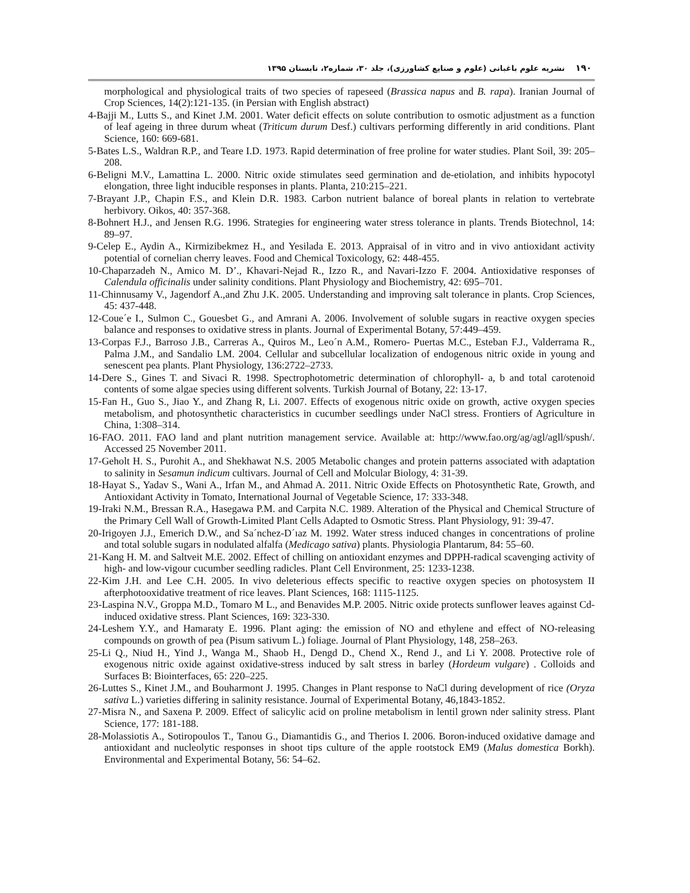۱۹۰نشریه علوم باغبانی (علوم و صنایع کشاورزی)، جلد ۳۰، شماره۲، تابستان ۱۳۹۵
morphological and physiological traits of two species of rapeseed (Brassica napus and B. rapa). Iranian Journal of Crop Sciences, 14(2):121-135. (in Persian with English abstract)
4-Bajji M., Lutts S., and Kinet J.M. 2001. Water deficit effects on solute contribution to osmotic adjustment as a function of leaf ageing in three durum wheat (Triticum durum Desf.) cultivars performing differently in arid conditions. Plant Science, 160: 669-681.
5-Bates L.S., Waldran R.P., and Teare I.D. 1973. Rapid determination of free proline for water studies. Plant Soil, 39: 205–208.
6-Beligni M.V., Lamattina L. 2000. Nitric oxide stimulates seed germination and de-etiolation, and inhibits hypocotyl elongation, three light inducible responses in plants. Planta, 210:215–221.
7-Brayant J.P., Chapin F.S., and Klein D.R. 1983. Carbon nutrient balance of boreal plants in relation to vertebrate herbivory. Oikos, 40: 357-368.
8-Bohnert H.J., and Jensen R.G. 1996. Strategies for engineering water stress tolerance in plants. Trends Biotechnol, 14: 89–97.
9-Celep E., Aydin A., Kirmizibekmez H., and Yesilada E. 2013. Appraisal of in vitro and in vivo antioxidant activity potential of cornelian cherry leaves. Food and Chemical Toxicology, 62: 448-455.
10-Chaparzadeh N., Amico M. D’., Khavari-Nejad R., Izzo R., and Navari-Izzo F. 2004. Antioxidative responses of Calendula officinalis under salinity conditions. Plant Physiology and Biochemistry, 42: 695–701.
11-Chinnusamy V., Jagendorf A.,and Zhu J.K. 2005. Understanding and improving salt tolerance in plants. Crop Sciences, 45: 437-448.
12-Coue´e I., Sulmon C., Gouesbet G., and Amrani A. 2006. Involvement of soluble sugars in reactive oxygen species balance and responses to oxidative stress in plants. Journal of Experimental Botany, 57:449–459.
13-Corpas F.J., Barroso J.B., Carreras A., Quiros M., Leo´n A.M., Romero- Puertas M.C., Esteban F.J., Valderrama R., Palma J.M., and Sandalio LM. 2004. Cellular and subcellular localization of endogenous nitric oxide in young and senescent pea plants. Plant Physiology, 136:2722–2733.
14-Dere S., Gines T. and Sivaci R. 1998. Spectrophotometric determination of chlorophyll- a, b and total carotenoid contents of some algae species using different solvents. Turkish Journal of Botany, 22: 13-17.
15-Fan H., Guo S., Jiao Y., and Zhang R, Li. 2007. Effects of exogenous nitric oxide on growth, active oxygen species metabolism, and photosynthetic characteristics in cucumber seedlings under NaCl stress. Frontiers of Agriculture in China, 1:308–314.
16-FAO. 2011. FAO land and plant nutrition management service. Available at: http://www.fao.org/ag/agl/agll/spush/. Accessed 25 November 2011.
17-Geholt H. S., Purohit A., and Shekhawat N.S. 2005 Metabolic changes and protein patterns associated with adaptation to salinity in Sesamun indicum cultivars. Journal of Cell and Molcular Biology, 4: 31-39.
18-Hayat S., Yadav S., Wani A., Irfan M., and Ahmad A. 2011. Nitric Oxide Effects on Photosynthetic Rate, Growth, and Antioxidant Activity in Tomato, International Journal of Vegetable Science, 17: 333-348.
19-Iraki N.M., Bressan R.A., Hasegawa P.M. and Carpita N.C. 1989. Alteration of the Physical and Chemical Structure of the Primary Cell Wall of Growth-Limited Plant Cells Adapted to Osmotic Stress. Plant Physiology, 91: 39-47.
20-Irigoyen J.J., Emerich D.W., and Sa´nchez-D´ıaz M. 1992. Water stress induced changes in concentrations of proline and total soluble sugars in nodulated alfalfa (Medicago sativa) plants. Physiologia Plantarum, 84: 55–60.
21-Kang H. M. and Saltveit M.E. 2002. Effect of chilling on antioxidant enzymes and DPPH-radical scavenging activity of high- and low-vigour cucumber seedling radicles. Plant Cell Environment, 25: 1233-1238.
22-Kim J.H. and Lee C.H. 2005. In vivo deleterious effects specific to reactive oxygen species on photosystem II afterphotooxidative treatment of rice leaves. Plant Sciences, 168: 1115-1125.
23-Laspina N.V., Groppa M.D., Tomaro M L., and Benavides M.P. 2005. Nitric oxide protects sunflower leaves against Cd-induced oxidative stress. Plant Sciences, 169: 323-330.
24-Leshem Y.Y., and Hamaraty E. 1996. Plant aging: the emission of NO and ethylene and effect of NO-releasing compounds on growth of pea (Pisum sativum L.) foliage. Journal of Plant Physiology, 148, 258–263.
25-Li Q., Niud H., Yind J., Wanga M., Shaob H., Dengd D., Chend X., Rend J., and Li Y. 2008. Protective role of exogenous nitric oxide against oxidative-stress induced by salt stress in barley (Hordeum vulgare) . Colloids and Surfaces B: Biointerfaces, 65: 220–225.
26-Luttes S., Kinet J.M., and Bouharmont J. 1995. Changes in Plant response to NaCl during development of rice (Oryza sativa L.) varieties differing in salinity resistance. Journal of Experimental Botany, 46,1843-1852.
27-Misra N., and Saxena P. 2009. Effect of salicylic acid on proline metabolism in lentil grown nder salinity stress. Plant Science, 177: 181-188.
28-Molassiotis A., Sotiropoulos T., Tanou G., Diamantidis G., and Therios I. 2006. Boron-induced oxidative damage and antioxidant and nucleolytic responses in shoot tips culture of the apple rootstock EM9 (Malus domestica Borkh). Environmental and Experimental Botany, 56: 54–62.